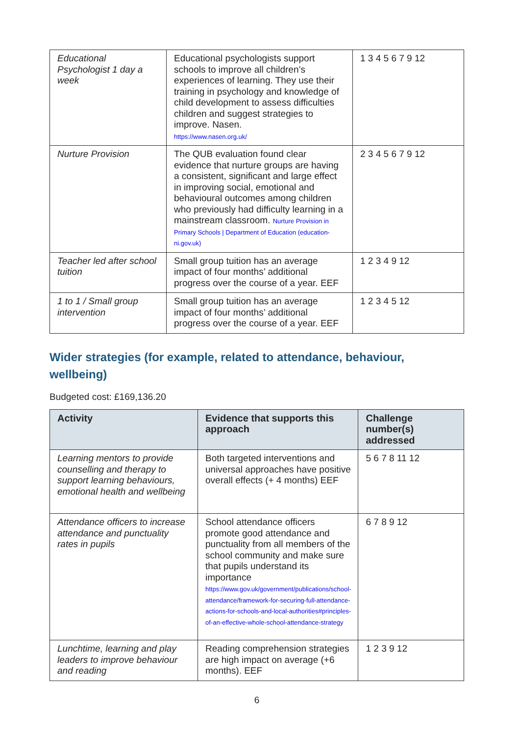| Educational Psychologist 1 day a week | Educational psychologists support schools to improve all children’s experiences of learning. They use their training in psychology and knowledge of child development to assess difficulties children and suggest strategies to improve. Nasen. https://www.nasen.org.uk/ | 1 3 4 5 6 7 9 12 |
| Nurture Provision | The QUB evaluation found clear evidence that nurture groups are having a consistent, significant and large effect in improving social, emotional and behavioural outcomes among children who previously had difficulty learning in a mainstream classroom. Nurture Provision in Primary Schools / Department of Education (education-ni.gov.uk) | 2 3 4 5 6 7 9 12 |
| Teacher led after school tuition | Small group tuition has an average impact of four months’ additional progress over the course of a year. EEF | 1 2 3 4 9 12 |
| 1 to 1 / Small group intervention | Small group tuition has an average impact of four months’ additional progress over the course of a year. EEF | 1 2 3 4 5 12 |
Wider strategies (for example, related to attendance, behaviour, wellbeing)
Budgeted cost: £169,136.20
| Activity | Evidence that supports this approach | Challenge number(s) addressed |
| --- | --- | --- |
| Learning mentors to provide counselling and therapy to support learning behaviours, emotional health and wellbeing | Both targeted interventions and universal approaches have positive overall effects (+ 4 months) EEF | 5 6 7 8 11 12 |
| Attendance officers to increase attendance and punctuality rates in pupils | School attendance officers promote good attendance and punctuality from all members of the school community and make sure that pupils understand its importance https://www.gov.uk/government/publications/school-attendance/framework-for-securing-full-attendance-actions-for-schools-and-local-authorities#principles-of-an-effective-whole-school-attendance-strategy | 6 7 8 9 12 |
| Lunchtime, learning and play leaders to improve behaviour and reading | Reading comprehension strategies are high impact on average (+6 months). EEF | 1 2 3 9 12 |
6